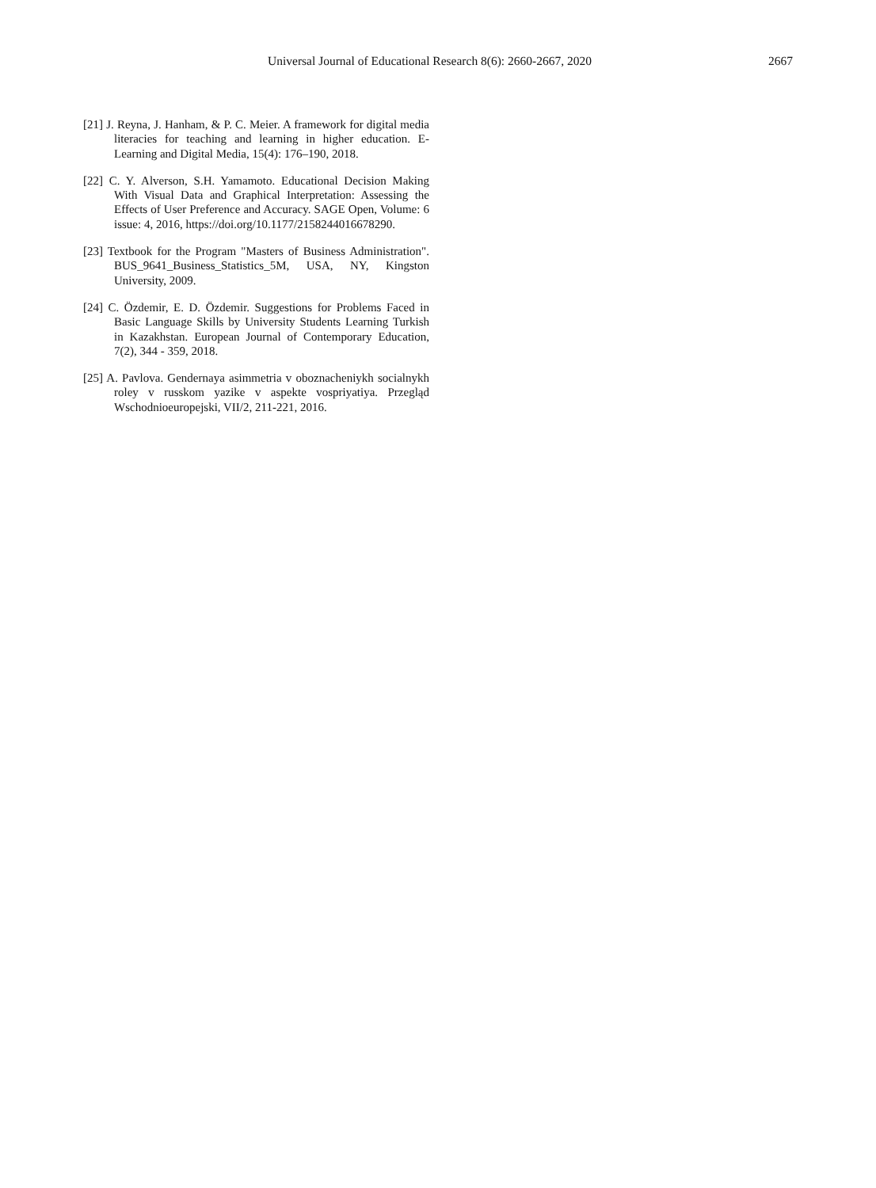Universal Journal of Educational Research 8(6): 2660-2667, 2020 2667
[21] J. Reyna, J. Hanham, & P. C. Meier. A framework for digital media literacies for teaching and learning in higher education. E-Learning and Digital Media, 15(4): 176–190, 2018.
[22] C. Y. Alverson, S.H. Yamamoto. Educational Decision Making With Visual Data and Graphical Interpretation: Assessing the Effects of User Preference and Accuracy. SAGE Open, Volume: 6 issue: 4, 2016, https://doi.org/10.1177/2158244016678290.
[23] Textbook for the Program "Masters of Business Administration". BUS_9641_Business_Statistics_5M, USA, NY, Kingston University, 2009.
[24] C. Özdemir, E. D. Özdemir. Suggestions for Problems Faced in Basic Language Skills by University Students Learning Turkish in Kazakhstan. European Journal of Contemporary Education, 7(2), 344 - 359, 2018.
[25] A. Pavlova. Gendernaya asimmetria v oboznacheniykh socialnykh roley v russkom yazike v aspekte vospriyatiya. Przegląd Wschodnioeuropejski, VII/2, 211-221, 2016.